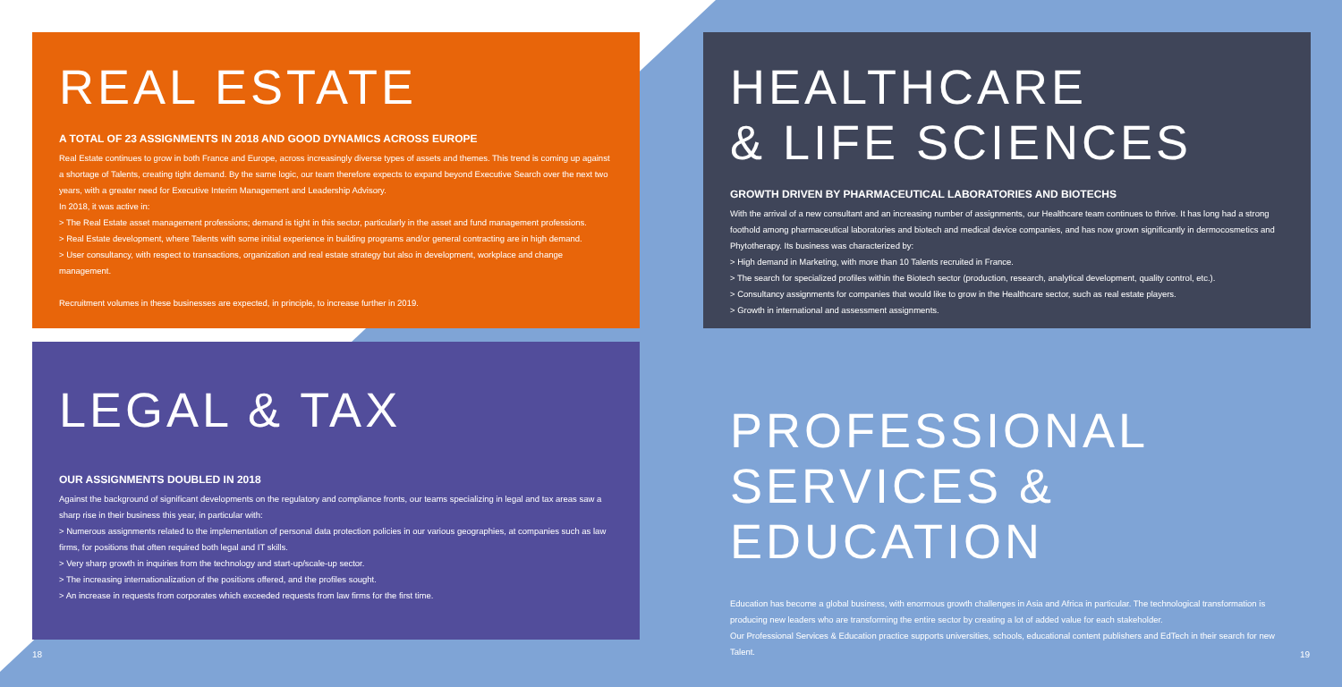REAL ESTATE
A TOTAL OF 23 ASSIGNMENTS IN 2018 AND GOOD DYNAMICS ACROSS EUROPE
Real Estate continues to grow in both France and Europe, across increasingly diverse types of assets and themes. This trend is coming up against a shortage of Talents, creating tight demand. By the same logic, our team therefore expects to expand beyond Executive Search over the next two years, with a greater need for Executive Interim Management and Leadership Advisory.
In 2018, it was active in:
> The Real Estate asset management professions; demand is tight in this sector, particularly in the asset and fund management professions.
> Real Estate development, where Talents with some initial experience in building programs and/or general contracting are in high demand.
> User consultancy, with respect to transactions, organization and real estate strategy but also in development, workplace and change management.
Recruitment volumes in these businesses are expected, in principle, to increase further in 2019.
HEALTHCARE
& LIFE SCIENCES
GROWTH DRIVEN BY PHARMACEUTICAL LABORATORIES AND BIOTECHS
With the arrival of a new consultant and an increasing number of assignments, our Healthcare team continues to thrive. It has long had a strong foothold among pharmaceutical laboratories and biotech and medical device companies, and has now grown significantly in dermocosmetics and Phytotherapy. Its business was characterized by:
> High demand in Marketing, with more than 10 Talents recruited in France.
> The search for specialized profiles within the Biotech sector (production, research, analytical development, quality control, etc.).
> Consultancy assignments for companies that would like to grow in the Healthcare sector, such as real estate players.
> Growth in international and assessment assignments.
LEGAL & TAX
OUR ASSIGNMENTS DOUBLED IN 2018
Against the background of significant developments on the regulatory and compliance fronts, our teams specializing in legal and tax areas saw a sharp rise in their business this year, in particular with:
> Numerous assignments related to the implementation of personal data protection policies in our various geographies, at companies such as law firms, for positions that often required both legal and IT skills.
> Very sharp growth in inquiries from the technology and start-up/scale-up sector.
> The increasing internationalization of the positions offered, and the profiles sought.
> An increase in requests from corporates which exceeded requests from law firms for the first time.
PROFESSIONAL
SERVICES & EDUCATION
Education has become a global business, with enormous growth challenges in Asia and Africa in particular. The technological transformation is producing new leaders who are transforming the entire sector by creating a lot of added value for each stakeholder.
Our Professional Services & Education practice supports universities, schools, educational content publishers and EdTech in their search for new Talent.
18 19